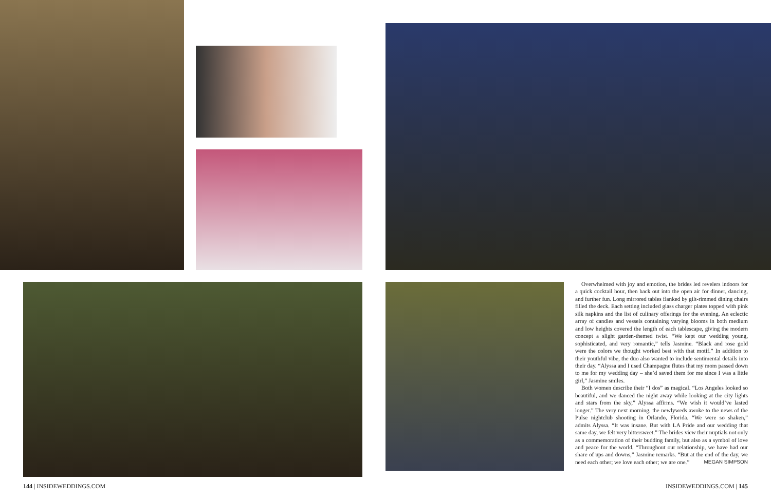Overwhelmed with joy and emotion, the brides led revelers indoors for a quick cocktail hour, then back out into the open air for dinner, dancing, and further fun. Long mirrored tables flanked by gilt-rimmed dining chairs filled the deck. Each setting included glass charger plates topped with pink silk napkins and the list of culinary offerings for the evening. An eclectic array of candles and vessels containing varying blooms in both medium and low heights covered the length of each tablescape, giving the modern concept a slight garden-themed twist. “We kept our wedding young, sophisticated, and very romantic,” tells Jasmine. “Black and rose gold were the colors we thought worked best with that motif.” In addition to their youthful vibe, the duo also wanted to include sentimental details into their day. “Alyssa and I used Champagne flutes that my mom passed down to me for my wedding day – she’d saved them for me since I was a little girl,” Jasmine smiles.
Both women describe their “I dos” as magical. “Los Angeles looked so beautiful, and we danced the night away while looking at the city lights and stars from the sky,” Alyssa affirms. “We wish it would’ve lasted longer.” The very next morning, the newlyweds awoke to the news of the Pulse nightclub shooting in Orlando, Florida. “We were so shaken,” admits Alyssa. “It was insane. But with LA Pride and our wedding that same day, we felt very bittersweet.” The brides view their nuptials not only as a commemoration of their budding family, but also as a symbol of love and peace for the world. “Throughout our relationship, we have had our share of ups and downs,” Jasmine remarks. “But at the end of the day, we need each other; we love each other; we are one.” MEGAN SIMPSON
144 | INSIDEWEDDINGS.COM INSIDEWEDDINGS.COM | 145